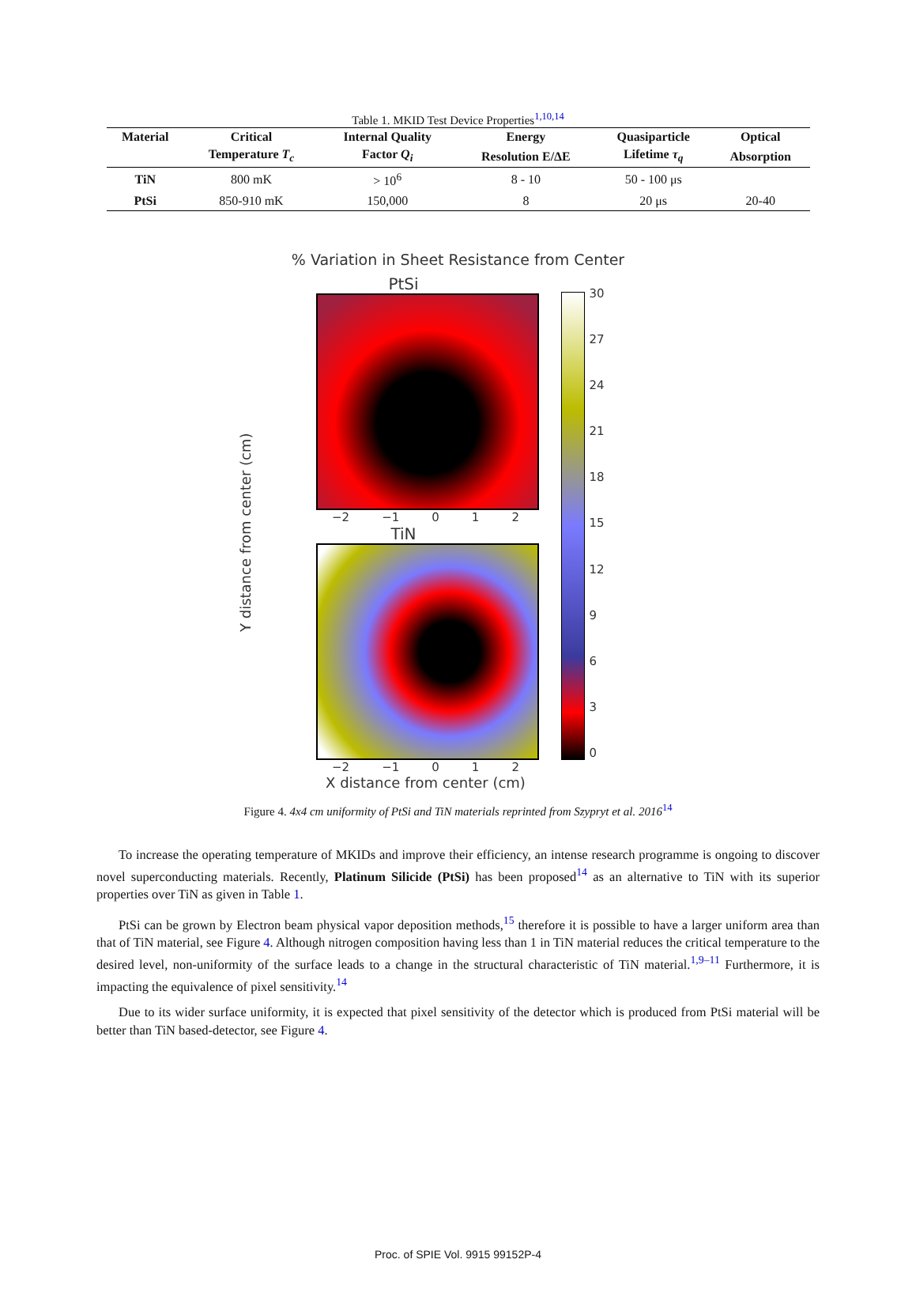Table 1. MKID Test Device Properties<sup>1,10,14</sup>
| Material | Critical | Internal Quality | Energy | Quasiparticle | Optical |
| --- | --- | --- | --- | --- | --- |
| | Temperature T<sub>c</sub> | Factor Q<sub>i</sub> | Resolution E/ΔE | Lifetime τ<sub>q</sub> | Absorption |
| TiN | 800 mK | > 10<sup>6</sup> | 8 - 10 | 50 - 100 μs | |
| PtSi | 850-910 mK | 150,000 | 8 | 20 μs | 20-40 |
% Variation in Sheet Resistance from Center
Y distance from center (cm)
PtSi
−2 −1 0 1 2
TiN
−2 −1 0 1 2
X distance from center (cm)
30
27
24
21
18
15
12
9630
Figure 4. 4x4 cm uniformity of PtSi and TiN materials reprinted from Szypryt et al. 2016<sup>14</sup>
To increase the operating temperature of MKIDs and improve their efficiency, an intense research programme is ongoing to discover novel superconducting materials. Recently, Platinum Silicide (PtSi) has been proposed<sup>14</sup> as an alternative to TiN with its superior properties over TiN as given in Table 1.
PtSi can be grown by Electron beam physical vapor deposition methods,<sup>15</sup> therefore it is possible to have a larger uniform area than that of TiN material, see Figure 4. Although nitrogen composition having less than 1 in TiN material reduces the critical temperature to the desired level, non-uniformity of the surface leads to a change in the structural characteristic of TiN material.<sup>1,9–11</sup> Furthermore, it is impacting the equivalence of pixel sensitivity.<sup>14</sup>
Due to its wider surface uniformity, it is expected that pixel sensitivity of the detector which is produced from PtSi material will be better than TiN based-detector, see Figure 4.
Proc. of SPIE Vol. 9915 99152P-4